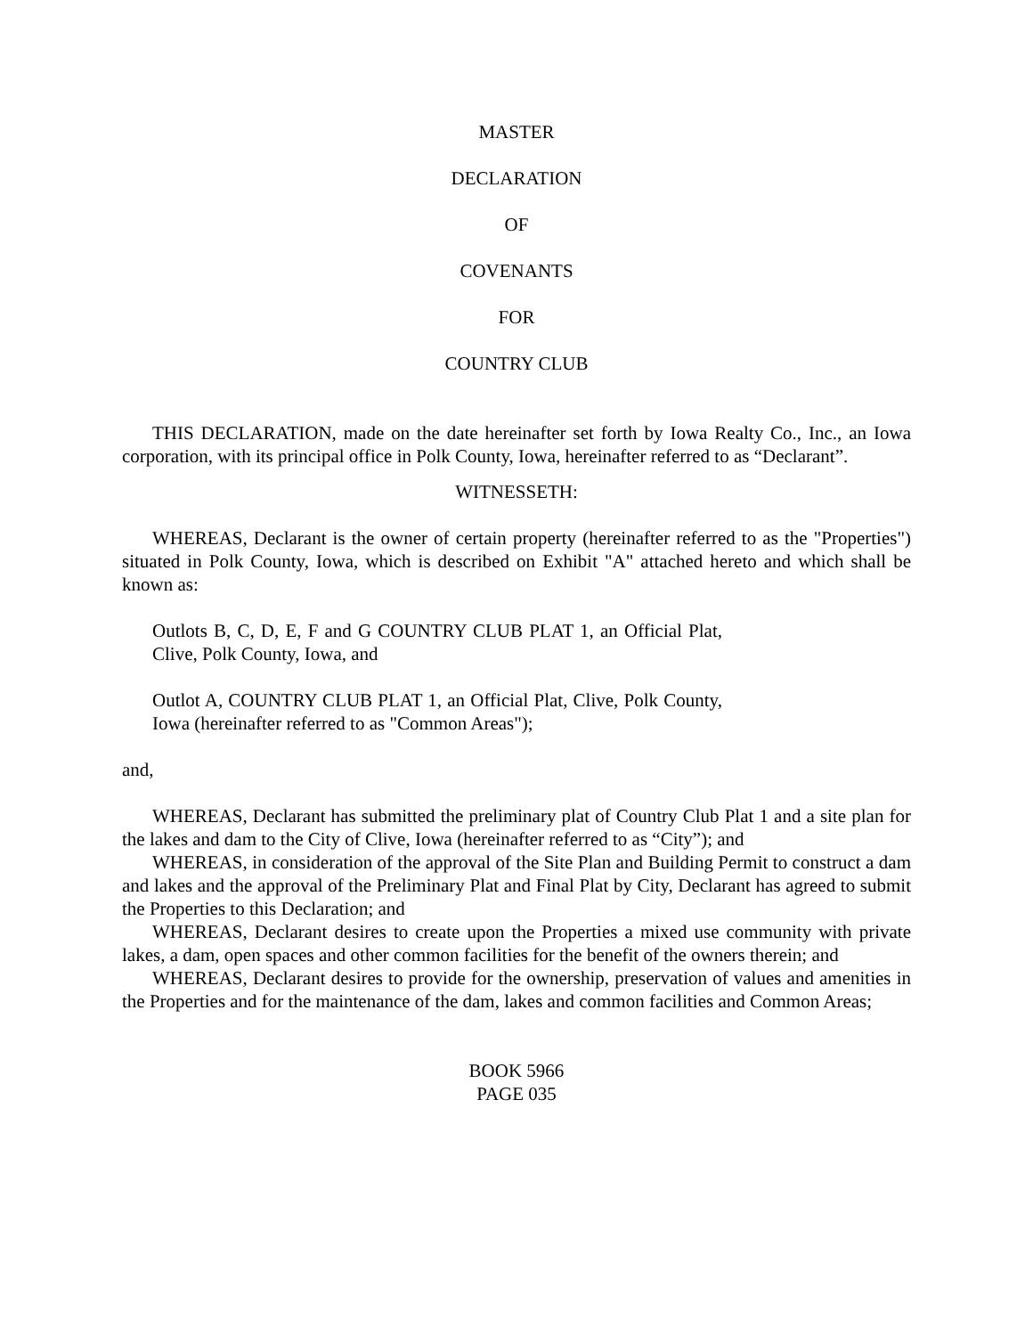MASTER
DECLARATION
OF
COVENANTS
FOR
COUNTRY CLUB
THIS DECLARATION, made on the date hereinafter set forth by Iowa Realty Co., Inc., an Iowa corporation, with its principal office in Polk County, Iowa, hereinafter referred to as “Declarant”.
WITNESSETH:
WHEREAS, Declarant is the owner of certain property (hereinafter referred to as the "Properties") situated in Polk County, Iowa, which is described on Exhibit "A" attached hereto and which shall be known as:
Outlots B, C, D, E, F and G COUNTRY CLUB PLAT 1, an Official Plat, Clive, Polk County, Iowa, and
Outlot A, COUNTRY CLUB PLAT 1, an Official Plat, Clive, Polk County, Iowa (hereinafter referred to as "Common Areas");
and,
WHEREAS, Declarant has submitted the preliminary plat of Country Club Plat 1 and a site plan for the lakes and dam to the City of Clive, Iowa (hereinafter referred to as “City”); and
WHEREAS, in consideration of the approval of the Site Plan and Building Permit to construct a dam and lakes and the approval of the Preliminary Plat and Final Plat by City, Declarant has agreed to submit the Properties to this Declaration; and
WHEREAS, Declarant desires to create upon the Properties a mixed use community with private lakes, a dam, open spaces and other common facilities for the benefit of the owners therein; and
WHEREAS, Declarant desires to provide for the ownership, preservation of values and amenities in the Properties and for the maintenance of the dam, lakes and common facilities and Common Areas;
BOOK 5966
PAGE 035